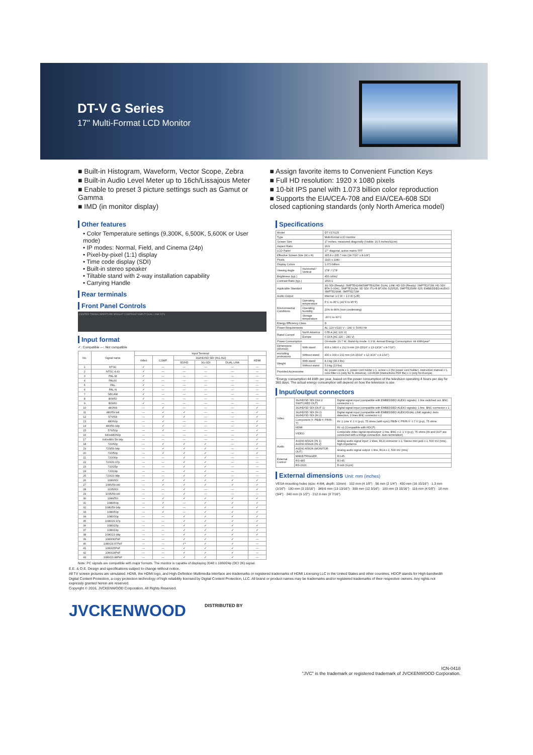DT-V G Series
17" Multi-Format LCD Monitor
■ Built-in Histogram, Waveform, Vector Scope, Zebra
■ Built-in Audio Level Meter up to 16ch/Lissajous Meter
■ Enable to preset 3 picture settings such as Gamut or Gamma
■ IMD (in monitor display)
■ Assign favorite items to Convenient Function Keys
■ Full HD resolution: 1920 x 1080 pixels
■ 10-bit IPS panel with 1.073 billion color reproduction
■ Supports the EIA/CEA-708 and EIA/CEA-608 SDI closed captioning standards (only North America model)
Other features
• Color Temperature settings (9,300K, 6,500K, 5,600K or User mode)
• IP modes: Normal, Field, and Cinema (24p)
• Pixel-by-pixel (1:1) display
• Time code display (SDI)
• Built-in stereo speaker
• Tiltable stand with 2-way installation capability
• Carrying Handle
Rear terminals
Front Panel Controls
CENTER TIMING APERTURE BRIGHT CONTRAST INPUT DUAL LINK DTV
Input format
✓: Compatible —: Not compatible
| No. | Signal name | Input Terminal | | | | | |
| --- | --- | --- | --- | --- | --- | --- | --- |
| | | Video | COMP. | 3G/HD/SD SDI (IN1,IN2) | | | HDMI |
| | | | | SD/HD | 3G-SDI | DUAL LINK | |
| 1 | NTSC | ✓ | — | — | — | — | — |
| 2 | NTSC 4.43 | ✓ | — | — | — | — | — |
| 3 | PAL-M | ✓ | — | — | — | — | — |
| 4 | PAL60 | ✓ | — | — | — | — | — |
| 5 | PAL | ✓ | — | — | — | — | — |
| 6 | PAL-N | ✓ | — | — | — | — | — |
| 7 | SECAM | ✓ | — | — | — | — | — |
| 8 | B/W50 | ✓ | — | — | — | — | — |
| 9 | B/W60 | ✓ | — | — | — | — | — |
| 10 | 480/60i | — | ✓ | — | — | — | ✓ |
| 11 | 480/59.94i | — | ✓ | ✓ | — | — | ✓ |
| 12 | 576/50i | — | ✓ | ✓ | — | — | ✓ |
| 13 | 480/60p | — | ✓ | — | — | — | ✓ |
| 14 | 480/59.94p | — | ✓ | — | — | — | ✓ |
| 15 | 576/50p | — | ✓ | — | — | — | ✓ |
| 16 | 640x480/60p | — | — | — | — | — | ✓ |
| 17 | 640x480/ 59.94p | — | — | — | — | — | ✓ |
| 18 | 720/60p | — | ✓ | ✓ | ✓ | — | ✓ |
| 19 | 720/59.94p | — | ✓ | ✓ | ✓ | — | ✓ |
| 20 | 720/50p | — | ✓ | ✓ | ✓ | — | ✓ |
| 21 | 720/30p | — | — | ✓ | ✓ | — | — |
| 22 | 720/29.97p | — | — | ✓ | ✓ | — | — |
| 23 | 720/25p | — | — | ✓ | ✓ | — | — |
| 24 | 720/24p | — | — | ✓ | ✓ | — | — |
| 25 | 720/23.98p | — | — | ✓ | ✓ | — | — |
| 26 | 1080/60i | — | ✓ | ✓ | ✓ | ✓ | ✓ |
| 27 | 1080/59.94i | — | ✓ | ✓ | ✓ | ✓ | ✓ |
| 28 | 1035/60i | — | — | ✓ | — | — | ✓ |
| 29 | 1035/59.94i | — | — | ✓ | — | — | — |
| 30 | 1080/50i | — | ✓ | ✓ | ✓ | ✓ | ✓ |
| 31 | 1080/60p | — | ✓ | — | ✓ | ✓ | ✓ |
| 32 | 1080/59.94p | — | ✓ | — | ✓ | ✓ | ✓ |
| 33 | 1080/50p | — | ✓ | — | ✓ | ✓ | ✓ |
| 34 | 1080/30p | — | — | ✓ | ✓ | ✓ | ✓ |
| 35 | 1080/29.97p | — | — | ✓ | ✓ | ✓ | ✓ |
| 36 | 1080/25p | — | — | ✓ | ✓ | ✓ | ✓ |
| 37 | 1080/24p | — | — | ✓ | ✓ | ✓ | ✓ |
| 38 | 1080/23.98p | — | — | ✓ | ✓ | ✓ | ✓ |
| 39 | 1080/30PsF | — | — | ✓ | ✓ | ✓ | — |
| 40 | 1080/29.97PsF | — | — | ✓* | ✓ | ✓ | — |
| 41 | 1080/25PsF | — | — | ✓ | ✓ | ✓ | — |
| 42 | 1080/24PsF | — | — | ✓ | ✓ | ✓ | — |
| 43 | 1080/23.98PsF | — | — | ✓ | ✓ | ✓ | — |
Note: PC signals are compatible with major formats. The monitor is capable of displaying 2048 x 1080/24p (DCI 2K) signal.
Specifications
| Model | | DT-V17G25 |
| Type | | Multi-format LCD monitor |
| Screen Size | | 17 inches, measured diagonally (Visible: 16.5 inches/42cm) |
| Aspect Ratio | | 16:9 |
| LCD Panel | | 17" diagonal, active matrix TFT |
| Effective Screen Size (W x H) | | 365.8 x 205.7 mm (14-7/16" x 8-1/8") |
| Pixels | | 1920 x 1080 |
| Display Colors | | 1.073 billion |
| Viewing Angle | Horizontal / Vertical | 178° / 178° |
| Brightness (typ.) | | 450 cd/m2 |
| Contrast Ratio (typ.) | | 1500:1 |
| Applicable Standard | | 3G SDI (Ready): SMPTE424M/SMPTE425M; DUAL LINK HD SDI (Ready): SMPTE372M; HD SDI: BTA S-004C, SMPTE292M; SD SDI: ITU-R BT.656: 525/525, SMPTE259M: 525; EMBEDDED AUDIO: SMPTE299M, SMPTE272M |
| Audio Output | | Internal: 1.0 W + 1.0 W (L/R) |
| Environmental Conditions | Operating temperature | 5°C to 35°C (41°F to 95°F) |
| | Operating humidity | 20% to 80% (non condensing) |
| | Storage temperature | -20°C to 60°C |
| Energy Efficiency Class | | D |
| Power Requirements | | AC 120 V/220 V – 240 V, 50/60 Hz |
| Rated Current | North America | 0.55 A (AC 120 V) |
| | Europe | 0.33 A (AC 220 – 240 V) |
| Power Consumption | | On-mode: 29.7 W, Stand-by mode: 0.3 W, Annual Energy Consumption: 44 kWh/year* |
| Dimensions (WxHxD) | With stand | 433 x 349.6 x 212.9 mm (16-15/16" x 13-13/16" x 8-7/16") |
| excluding protrusions | Without stand | 430 x 309 x 102 mm (16-15/16" x 12-3/16" x 4-1/16") |
| Weight | With stand | 8.3 kg (18.3 lbs) |
| | Without stand | 5.9 kg (13 lbs) |
| Provided Accessories | | AC power cords x 1, power cord holder x 1, screw x 2 (for power cord holder), instruction manual x 1, color filter x1 (only for N. America), CD-ROM (Instructions PDF file) x 1 (only for Europe) |
*Energy consumption 44 kWh per year, based on the power consumption of the television operating 4 hours per day for 365 days. The actual energy consumption will depend on how the television is use.
Input/output connectors
| Video | 3G/HD/SD SDI (Out 2: SWITCHED OUT) | Digital signal input (compatible with EMBEDDED AUDIO signals): 1 line switched out, BNC connector x 1 |
| | 3G/HD/SD SDI (OUT 1) | Digital signal input (compatible with EMBEDDED AUDIO signals): 1 line, BNC connector x 1 |
| | 3G/HD/SD SDI (IN 1) 3G/HD/SD SDI (IN 2) | Digital signal input (compatible with EMBEDDED AUDIO/DUAL LINK signals): Auto detection, 2 lines BNC connector x 2 |
| | Component (Y, PB/B-Y, PR/R-Y) | IN: 1 Line Y: 1 V (p-p), 75 ohms (with sync) PB/B-Y, PR/R-Y: 0.7 V (p-p), 75 ohms |
| | HDMI | IN: x1 (Compatible with HDCP) |
| | VIDEO | Composite video signal input/output: 1 line, BNC x 2, 1 V (p-p), 75 ohms (IN and OUT are connected with a bridge connection. Auto termination) |
| Audio | AUDIO ASIGN (IN 1) AUDIO ASIGN (IN 2) | Analog audio signal input: 2 lines, RCA connector x 2, Stereo mini jack x 1, 500 mV (rms), high impedance |
| | AUDIO ASIGN (MONITOR OUT) | Analog audio signal output: 1 line, RCA x 2, 500 mV (rms) |
| External Control | MAKE/TRIGGER | RJ-45 |
| | RS-485 | RJ-45 |
| | RS-232C | D-sub (9-pin) |
External dimensions Unit: mm (inches)
VESA mounting holes (size: 4-M4, depth: 10mm) · 102 mm (4 1/8") · 56 mm (2 1/4") · 430 mm (16 15/16") · 1.3 mm (1/16") · 100 mm (3 15/16") · 349.6 mm (13 13/16") · 309 mm (12 3/16") · 100 mm (3 15/16") · 116 mm (4 5/8") · 18 mm (3/4") · 240 mm (9 1/2") · 212.9 mm (8 7/16")
E.E. & O.E. Design and specifications subject to change without notice.
All TV screen pictures are simulated. HDMI, the HDMI logo, and High-Definition Multimedia Interface are trademarks or registered trademarks of HDMI Licensing LLC in the United States and other countries. HDCP stands for High-bandwidth Digital Content Protection, a copy protection technology of high reliability licensed by Digital Content Protection, LLC. All brand or product names may be trademarks and/or registered trademarks of their respective owners. Any rights not expressly granted herein are reserved.
Copyright © 2016, JVCKENWOOD Corporation. All Rights Reserved.
JVCKENWOOD DISTRIBUTED BY
ICN-0418
"JVC" is the trademark or registered trademark of JVCKENWOOD Corporation.